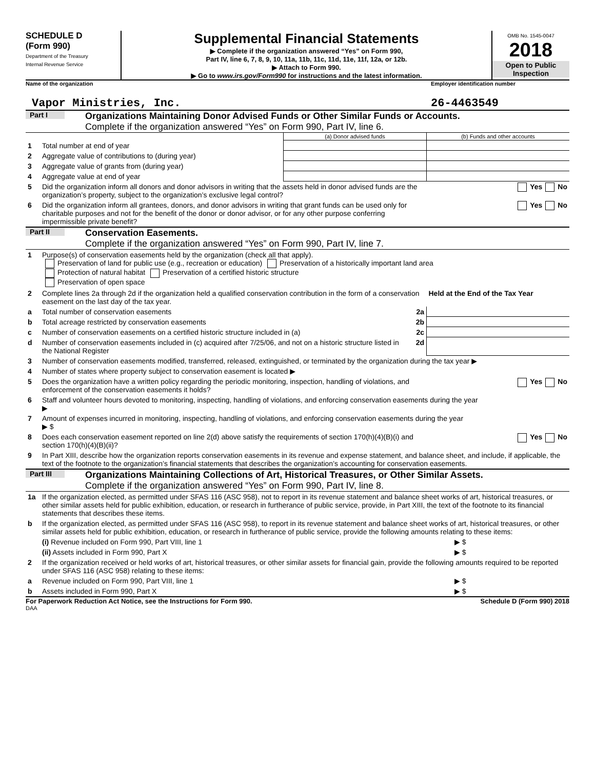SCHEDULE D
(Form 990)
Department of the Treasury
Internal Revenue Service
Supplemental Financial Statements
▶ Complete if the organization answered “Yes” on Form 990,
Part IV, line 6, 7, 8, 9, 10, 11a, 11b, 11c, 11d, 11e, 11f, 12a, or 12b.
▶ Attach to Form 990.
▶ Go to www.irs.gov/Form990 for instructions and the latest information.
OMB No. 1545-0047
2018
Open to Public
Inspection
Name of the organization Employer identification number
Vapor Ministries, Inc. 26-4463549
Part I
Organizations Maintaining Donor Advised Funds or Other Similar Funds or Accounts.
Complete if the organization answered “Yes” on Form 990, Part IV, line 6.
| | | (a) Donor advised funds | (b) Funds and other accounts |
| 1 | Total number at end of year | | |
| 2 | Aggregate value of contributions to (during year) | | |
| 3 | Aggregate value of grants from (during year) | | |
| 4 | Aggregate value at end of year | | |
| 5 | Did the organization inform all donors and donor advisors in writing that the assets held in donor advised funds are the organization’s property, subject to the organization’s exclusive legal control? | | Yes No |
| 6 | Did the organization inform all grantees, donors, and donor advisors in writing that grant funds can be used only for charitable purposes and not for the benefit of the donor or donor advisor, or for any other purpose conferring impermissible private benefit? | | Yes No |
Part II
Conservation Easements.
Complete if the organization answered “Yes” on Form 990, Part IV, line 7.
| 1 | Purpose(s) of conservation easements held by the organization (check all that apply). Preservation of land for public use (e.g., recreation or education) Preservation of a historically important land area Protection of natural habitat Preservation of a certified historic structure Preservation of open space | | |
| 2 | Complete lines 2a through 2d if the organization held a qualified conservation contribution in the form of a conservation easement on the last day of the tax year. | | Held at the End of the Tax Year |
| a | Total number of conservation easements | 2a | |
| b | Total acreage restricted by conservation easements | 2b | |
| c | Number of conservation easements on a certified historic structure included in (a) | 2c | |
| d | Number of conservation easements included in (c) acquired after 7/25/06, and not on a historic structure listed in the National Register | 2d | |
| 3 | Number of conservation easements modified, transferred, released, extinguished, or terminated by the organization during the tax year ▶ | | |
| 4 | Number of states where property subject to conservation easement is located ▶ | | |
| 5 | Does the organization have a written policy regarding the periodic monitoring, inspection, handling of violations, and enforcement of the conservation easements it holds? | | Yes No |
| 6 | Staff and volunteer hours devoted to monitoring, inspecting, handling of violations, and enforcing conservation easements during the year ▶ | | |
| 7 | Amount of expenses incurred in monitoring, inspecting, handling of violations, and enforcing conservation easements during the year ▶ $ | | |
| 8 | Does each conservation easement reported on line 2(d) above satisfy the requirements of section 170(h)(4)(B)(i) and section 170(h)(4)(B)(ii)? | | Yes No |
| 9 | In Part XIII, describe how the organization reports conservation easements in its revenue and expense statement, and balance sheet, and include, if applicable, the text of the footnote to the organization’s financial statements that describes the organization’s accounting for conservation easements. | | |
Part III
Organizations Maintaining Collections of Art, Historical Treasures, or Other Similar Assets.
Complete if the organization answered “Yes” on Form 990, Part IV, line 8.
| 1a | If the organization elected, as permitted under SFAS 116 (ASC 958), not to report in its revenue statement and balance sheet works of art, historical treasures, or other similar assets held for public exhibition, education, or research in furtherance of public service, provide, in Part XIII, the text of the footnote to its financial statements that describes these items. | |
| b | If the organization elected, as permitted under SFAS 116 (ASC 958), to report in its revenue statement and balance sheet works of art, historical treasures, or other similar assets held for public exhibition, education, or research in furtherance of public service, provide the following amounts relating to these items: | |
| | (i) Revenue included on Form 990, Part VIII, line 1 | ▶ $ |
| | (ii) Assets included in Form 990, Part X | ▶ $ |
| 2 | If the organization received or held works of art, historical treasures, or other similar assets for financial gain, provide the following amounts required to be reported under SFAS 116 (ASC 958) relating to these items: | |
| a | Revenue included on Form 990, Part VIII, line 1 | ▶ $ |
| b | Assets included in Form 990, Part X | ▶ $ |
For Paperwork Reduction Act Notice, see the Instructions for Form 990. Schedule D (Form 990) 2018
DAA